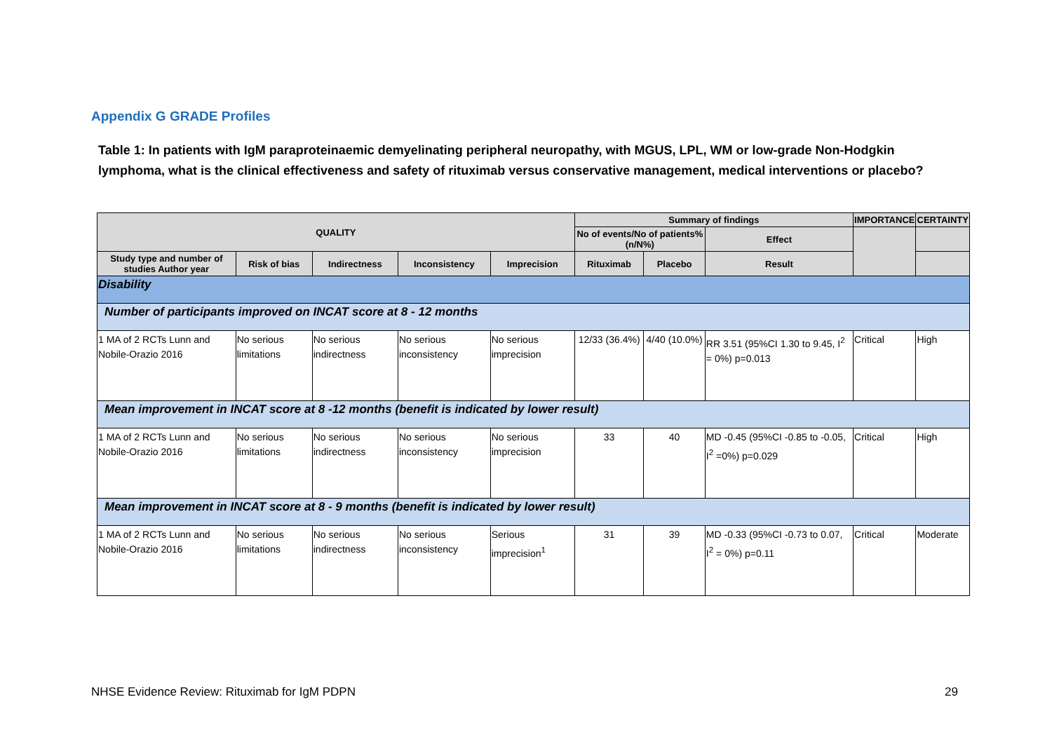Appendix G GRADE Profiles
Table 1: In patients with IgM paraproteinaemic demyelinating peripheral neuropathy, with MGUS, LPL, WM or low-grade Non-Hodgkin lymphoma, what is the clinical effectiveness and safety of rituximab versus conservative management, medical interventions or placebo?
| QUALITY | | | | | Summary of findings | | | IMPORTANCE | CERTAINTY |
| --- | --- | --- | --- | --- | --- | --- | --- | --- | --- |
| | | | | | No of events/No of patients% (n/N%) | | Effect | | |
| Study type and number of studies Author year | Risk of bias | Indirectness | Inconsistency | Imprecision | Rituximab | Placebo | Result | | |
| Disability | | | | | | | | | |
| Number of participants improved on INCAT score at 8 - 12 months | | | | | | | | | |
| 1 MA of 2 RCTs Lunn and Nobile-Orazio 2016 | No serious limitations | No serious indirectness | No serious inconsistency | No serious imprecision | 12/33 (36.4%) | 4/40 (10.0%) | RR 3.51 (95%CI 1.30 to 9.45, I<sup>2</sup> = 0%) p=0.013 | Critical | High |
| Mean improvement in INCAT score at 8 -12 months (benefit is indicated by lower result) | | | | | | | | | |
| 1 MA of 2 RCTs Lunn and Nobile-Orazio 2016 | No serious limitations | No serious indirectness | No serious inconsistency | No serious imprecision | 33 | 40 | MD -0.45 (95%CI -0.85 to -0.05, I<sup>2</sup> =0%) p=0.029 | Critical | High |
| Mean improvement in INCAT score at 8 - 9 months (benefit is indicated by lower result) | | | | | | | | | |
| 1 MA of 2 RCTs Lunn and Nobile-Orazio 2016 | No serious limitations | No serious indirectness | No serious inconsistency | Serious imprecision<sup>1</sup> | 31 | 39 | MD -0.33 (95%CI -0.73 to 0.07, I<sup>2</sup> = 0%) p=0.11 | Critical | Moderate |
NHSE Evidence Review: Rituximab for IgM PDPN
29